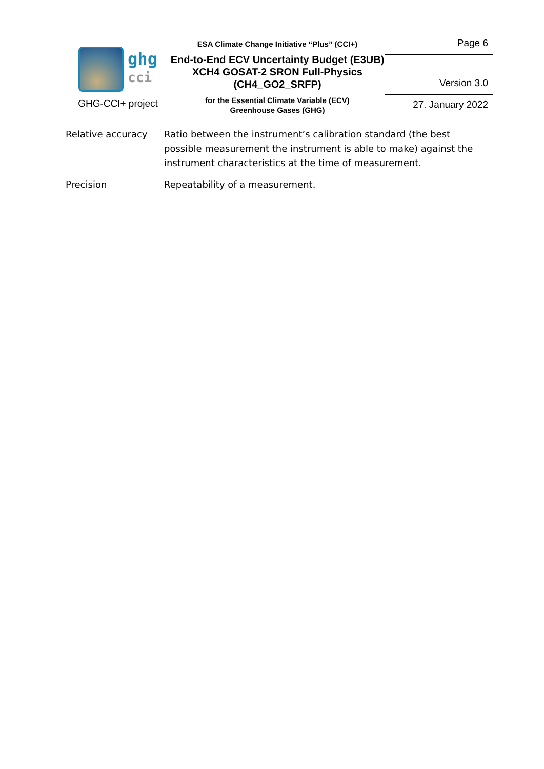| ghg cci GHG-CCI+ project | ESA Climate Change Initiative “Plus” (CCI+) End-to-End ECV Uncertainty Budget (E3UB) XCH4 GOSAT-2 SRON Full-Physics (CH4_GO2_SRFP) for the Essential Climate Variable (ECV) Greenhouse Gases (GHG) | Page 6 |
| | | Version 3.0 |
| | | 27. January 2022 |
| Relative accuracy | Ratio between the instrument’s calibration standard (the best possible measurement the instrument is able to make) against the instrument characteristics at the time of measurement. |
| Precision | Repeatability of a measurement. |